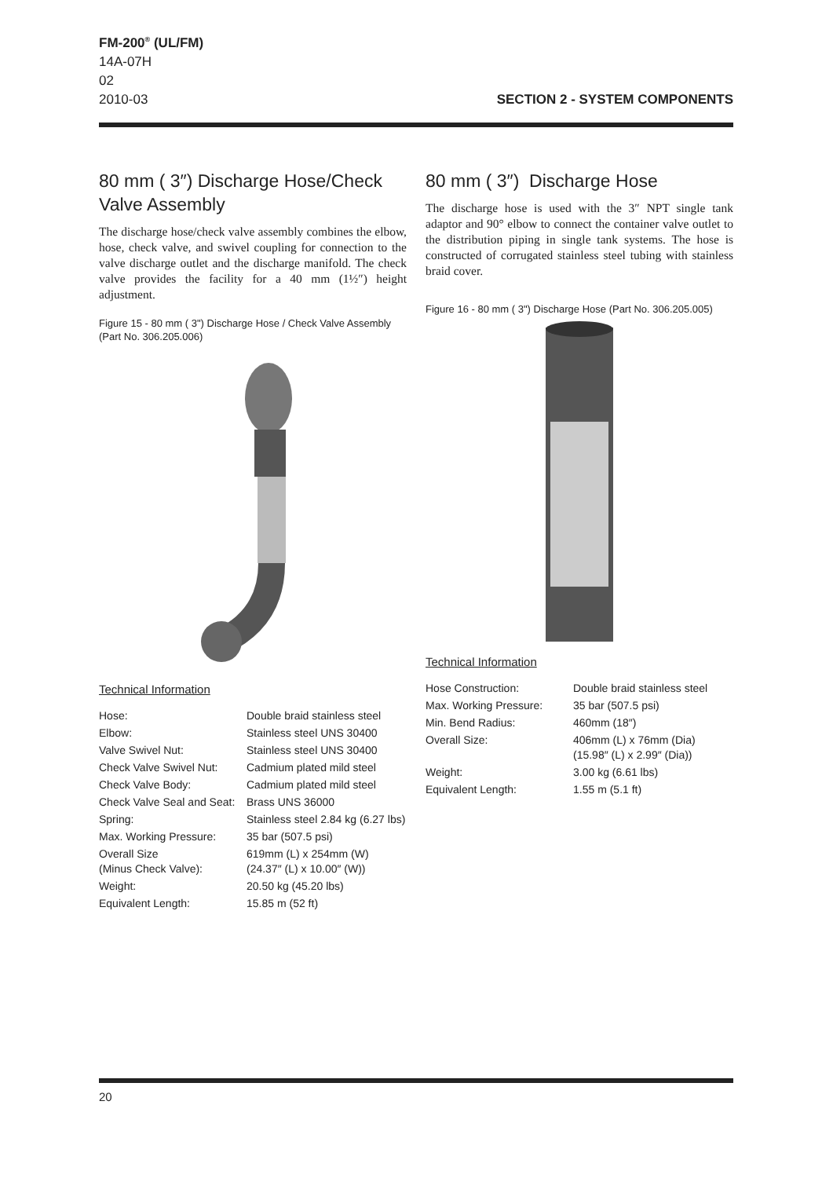FM-200<sup>®</sup> (UL/FM)
14A-07H
02
2010-03 SECTION 2 - SYSTEM COMPONENTS
80 mm ( 3″) Discharge Hose/Check Valve Assembly
The discharge hose/check valve assembly combines the elbow, hose, check valve, and swivel coupling for connection to the valve discharge outlet and the discharge manifold. The check valve provides the facility for a 40 mm (1½″) height adjustment.
Figure 15 - 80 mm ( 3") Discharge Hose / Check Valve Assembly (Part No. 306.205.006)
Technical Information
| Hose: | Double braid stainless steel |
| Elbow: | Stainless steel UNS 30400 |
| Valve Swivel Nut: | Stainless steel UNS 30400 |
| Check Valve Swivel Nut: | Cadmium plated mild steel |
| Check Valve Body: | Cadmium plated mild steel |
| Check Valve Seal and Seat: | Brass UNS 36000 |
| Spring: | Stainless steel 2.84 kg (6.27 lbs) |
| Max. Working Pressure: | 35 bar (507.5 psi) |
| Overall Size (Minus Check Valve): | 619mm (L) x 254mm (W) (24.37″ (L) x 10.00″ (W)) |
| Weight: | 20.50 kg (45.20 lbs) |
| Equivalent Length: | 15.85 m (52 ft) |
80 mm ( 3″) Discharge Hose
The discharge hose is used with the 3″ NPT single tank adaptor and 90° elbow to connect the container valve outlet to the distribution piping in single tank systems. The hose is constructed of corrugated stainless steel tubing with stainless braid cover.
Figure 16 - 80 mm ( 3") Discharge Hose (Part No. 306.205.005)
Technical Information
| Hose Construction: | Double braid stainless steel |
| Max. Working Pressure: | 35 bar (507.5 psi) |
| Min. Bend Radius: | 460mm (18″) |
| Overall Size: | 406mm (L) x 76mm (Dia) (15.98″ (L) x 2.99″ (Dia)) |
| Weight: | 3.00 kg (6.61 lbs) |
| Equivalent Length: | 1.55 m (5.1 ft) |
20